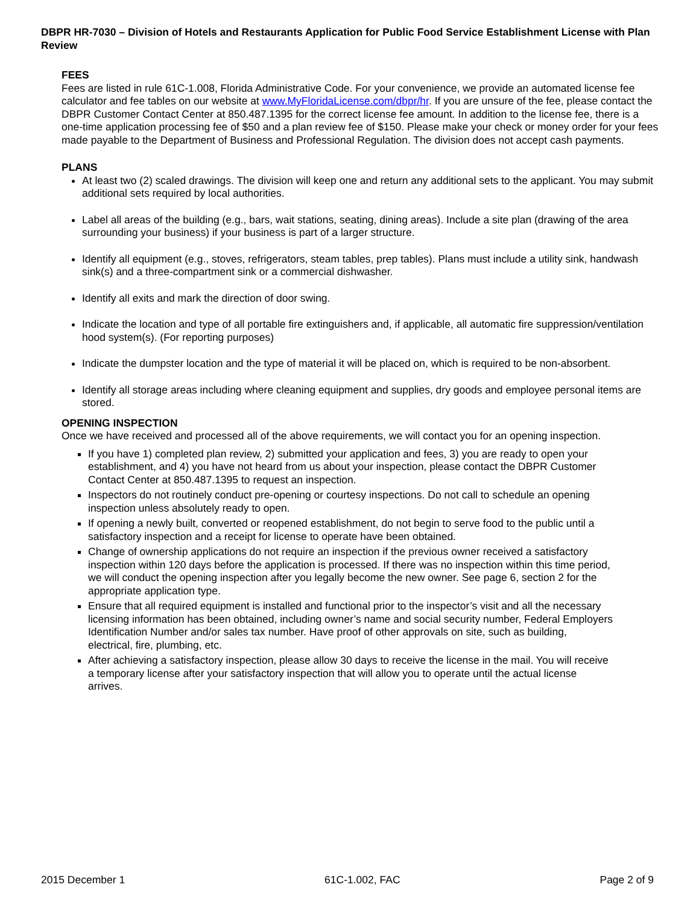DBPR HR-7030 – Division of Hotels and Restaurants Application for Public Food Service Establishment License with Plan Review
FEES
Fees are listed in rule 61C-1.008, Florida Administrative Code. For your convenience, we provide an automated license fee calculator and fee tables on our website at www.MyFloridaLicense.com/dbpr/hr. If you are unsure of the fee, please contact the DBPR Customer Contact Center at 850.487.1395 for the correct license fee amount. In addition to the license fee, there is a one-time application processing fee of $50 and a plan review fee of $150. Please make your check or money order for your fees made payable to the Department of Business and Professional Regulation. The division does not accept cash payments.
PLANS
At least two (2) scaled drawings. The division will keep one and return any additional sets to the applicant. You may submit additional sets required by local authorities.
Label all areas of the building (e.g., bars, wait stations, seating, dining areas). Include a site plan (drawing of the area surrounding your business) if your business is part of a larger structure.
Identify all equipment (e.g., stoves, refrigerators, steam tables, prep tables). Plans must include a utility sink, handwash sink(s) and a three-compartment sink or a commercial dishwasher.
Identify all exits and mark the direction of door swing.
Indicate the location and type of all portable fire extinguishers and, if applicable, all automatic fire suppression/ventilation hood system(s). (For reporting purposes)
Indicate the dumpster location and the type of material it will be placed on, which is required to be non-absorbent.
Identify all storage areas including where cleaning equipment and supplies, dry goods and employee personal items are stored.
OPENING INSPECTION
Once we have received and processed all of the above requirements, we will contact you for an opening inspection.
If you have 1) completed plan review, 2) submitted your application and fees, 3) you are ready to open your establishment, and 4) you have not heard from us about your inspection, please contact the DBPR Customer Contact Center at 850.487.1395 to request an inspection.
Inspectors do not routinely conduct pre-opening or courtesy inspections. Do not call to schedule an opening inspection unless absolutely ready to open.
If opening a newly built, converted or reopened establishment, do not begin to serve food to the public until a satisfactory inspection and a receipt for license to operate have been obtained.
Change of ownership applications do not require an inspection if the previous owner received a satisfactory inspection within 120 days before the application is processed. If there was no inspection within this time period, we will conduct the opening inspection after you legally become the new owner. See page 6, section 2 for the appropriate application type.
Ensure that all required equipment is installed and functional prior to the inspector’s visit and all the necessary licensing information has been obtained, including owner’s name and social security number, Federal Employers Identification Number and/or sales tax number. Have proof of other approvals on site, such as building, electrical, fire, plumbing, etc.
After achieving a satisfactory inspection, please allow 30 days to receive the license in the mail. You will receive a temporary license after your satisfactory inspection that will allow you to operate until the actual license arrives.
2015 December 1 61C-1.002, FAC Page 2 of 9